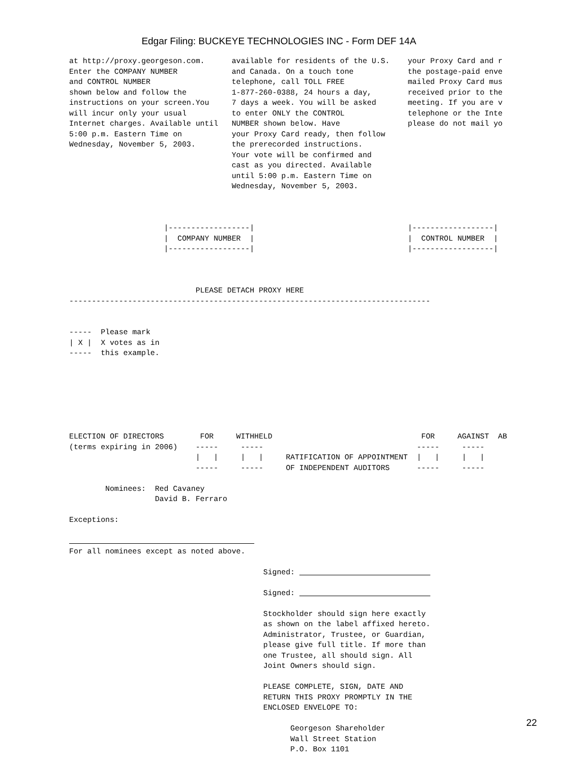Edgar Filing: BUCKEYE TECHNOLOGIES INC - Form DEF 14A
at http://proxy.georgeson.com.      available for residents of the U.S.    your Proxy Card and r
Enter the COMPANY NUMBER            and Canada. On a touch tone            the postage-paid enve
and CONTROL NUMBER                  telephone, call TOLL FREE              mailed Proxy Card mus
shown below and follow the          1-877-260-0388, 24 hours a day,        received prior to the
instructions on your screen.You     7 days a week. You will be asked       meeting. If you are v
will incur only your usual          to enter ONLY the CONTROL              telephone or the Inte
Internet charges. Available until   NUMBER shown below. Have               please do not mail yo
5:00 p.m. Eastern Time on           your Proxy Card ready, then follow
Wednesday, November 5, 2003.        the prerecorded instructions.
                                    Your vote will be confirmed and
                                    cast as you directed. Available
                                    until 5:00 p.m. Eastern Time on
                                    Wednesday, November 5, 2003.



                     |------------------|                                  |------------------|
                     |  COMPANY NUMBER  |                                  |  CONTROL NUMBER  |
                     |------------------|                                  |------------------|



                            PLEASE DETACH PROXY HERE
--------------------------------------------------------------------------------


-----  Please mark
| X |  X votes as in
-----  this example.







ELECTION OF DIRECTORS        FOR     WITHHELD                                 FOR     AGAINST  AB
(terms expiring in 2006)    -----     -----                                  -----     -----
                            |   |     |   |     RATIFICATION OF APPOINTMENT  |   |     |   |
                            -----     -----     OF INDEPENDENT AUDITORS      -----     -----

        Nominees:  Red Cavaney
                   David B. Ferraro

Exceptions:

                                         
For all nominees except as noted above.

                                           Signed:                              

                                           Signed:                              

                                           Stockholder should sign here exactly
                                           as shown on the label affixed hereto.
                                           Administrator, Trustee, or Guardian,
                                           please give full title. If more than
                                           one Trustee, all should sign. All
                                           Joint Owners should sign.

                                           PLEASE COMPLETE, SIGN, DATE AND
                                           RETURN THIS PROXY PROMPTLY IN THE
                                           ENCLOSED ENVELOPE TO:

                                                 Georgeson Shareholder
                                                 Wall Street Station
                                                 P.O. Box 1101
22